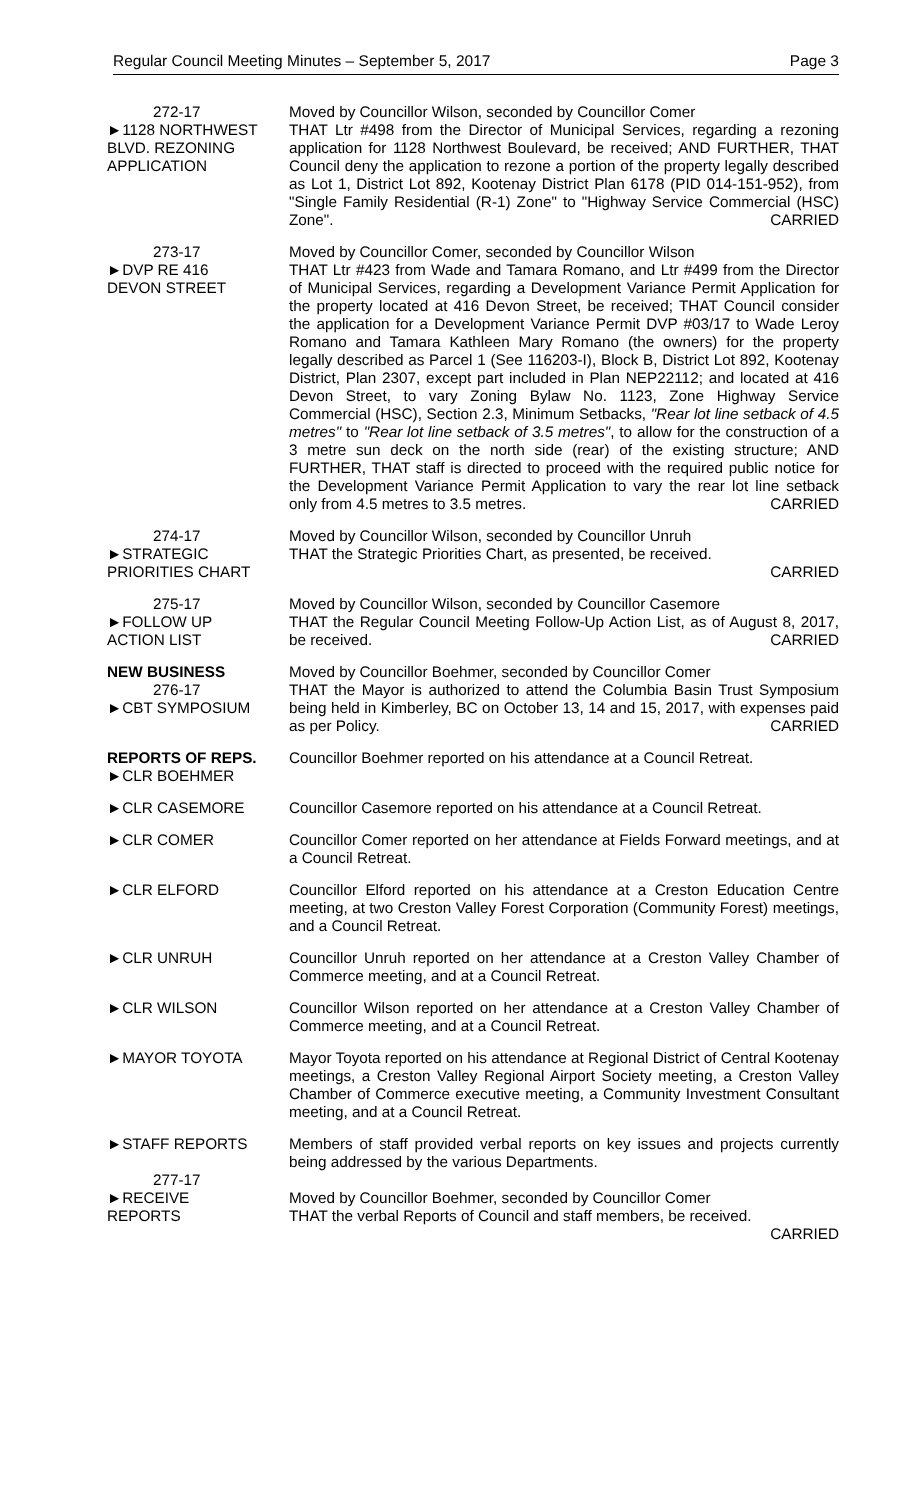Regular Council Meeting Minutes – September 5, 2017 Page 3
272-17
►1128 NORTHWEST
BLVD. REZONING
APPLICATION
Moved by Councillor Wilson, seconded by Councillor Comer
THAT Ltr #498 from the Director of Municipal Services, regarding a rezoning application for 1128 Northwest Boulevard, be received; AND FURTHER, THAT Council deny the application to rezone a portion of the property legally described as Lot 1, District Lot 892, Kootenay District Plan 6178 (PID 014-151-952), from "Single Family Residential (R-1) Zone" to "Highway Service Commercial (HSC) Zone". CARRIED
273-17
►DVP RE 416
DEVON STREET
Moved by Councillor Comer, seconded by Councillor Wilson
THAT Ltr #423 from Wade and Tamara Romano, and Ltr #499 from the Director of Municipal Services, regarding a Development Variance Permit Application for the property located at 416 Devon Street, be received; THAT Council consider the application for a Development Variance Permit DVP #03/17 to Wade Leroy Romano and Tamara Kathleen Mary Romano (the owners) for the property legally described as Parcel 1 (See 116203-I), Block B, District Lot 892, Kootenay District, Plan 2307, except part included in Plan NEP22112; and located at 416 Devon Street, to vary Zoning Bylaw No. 1123, Zone Highway Service Commercial (HSC), Section 2.3, Minimum Setbacks, "Rear lot line setback of 4.5 metres" to "Rear lot line setback of 3.5 metres", to allow for the construction of a 3 metre sun deck on the north side (rear) of the existing structure; AND FURTHER, THAT staff is directed to proceed with the required public notice for the Development Variance Permit Application to vary the rear lot line setback only from 4.5 metres to 3.5 metres. CARRIED
274-17
►STRATEGIC
PRIORITIES CHART
Moved by Councillor Wilson, seconded by Councillor Unruh
THAT the Strategic Priorities Chart, as presented, be received.
CARRIED
275-17
►FOLLOW UP
ACTION LIST
Moved by Councillor Wilson, seconded by Councillor Casemore
THAT the Regular Council Meeting Follow-Up Action List, as of August 8, 2017, be received. CARRIED
NEW BUSINESS
276-17
►CBT SYMPOSIUM
Moved by Councillor Boehmer, seconded by Councillor Comer
THAT the Mayor is authorized to attend the Columbia Basin Trust Symposium being held in Kimberley, BC on October 13, 14 and 15, 2017, with expenses paid as per Policy. CARRIED
REPORTS OF REPS.
►CLR BOEHMER
Councillor Boehmer reported on his attendance at a Council Retreat.
►CLR CASEMORE Councillor Casemore reported on his attendance at a Council Retreat.
►CLR COMER Councillor Comer reported on her attendance at Fields Forward meetings, and at a Council Retreat.
►CLR ELFORD Councillor Elford reported on his attendance at a Creston Education Centre meeting, at two Creston Valley Forest Corporation (Community Forest) meetings, and a Council Retreat.
►CLR UNRUH Councillor Unruh reported on her attendance at a Creston Valley Chamber of Commerce meeting, and at a Council Retreat.
►CLR WILSON Councillor Wilson reported on her attendance at a Creston Valley Chamber of Commerce meeting, and at a Council Retreat.
►MAYOR TOYOTA Mayor Toyota reported on his attendance at Regional District of Central Kootenay meetings, a Creston Valley Regional Airport Society meeting, a Creston Valley Chamber of Commerce executive meeting, a Community Investment Consultant meeting, and at a Council Retreat.
►STAFF REPORTS
277-17
►RECEIVE
REPORTS
Members of staff provided verbal reports on key issues and projects currently being addressed by the various Departments.
Moved by Councillor Boehmer, seconded by Councillor Comer
THAT the verbal Reports of Council and staff members, be received.
CARRIED